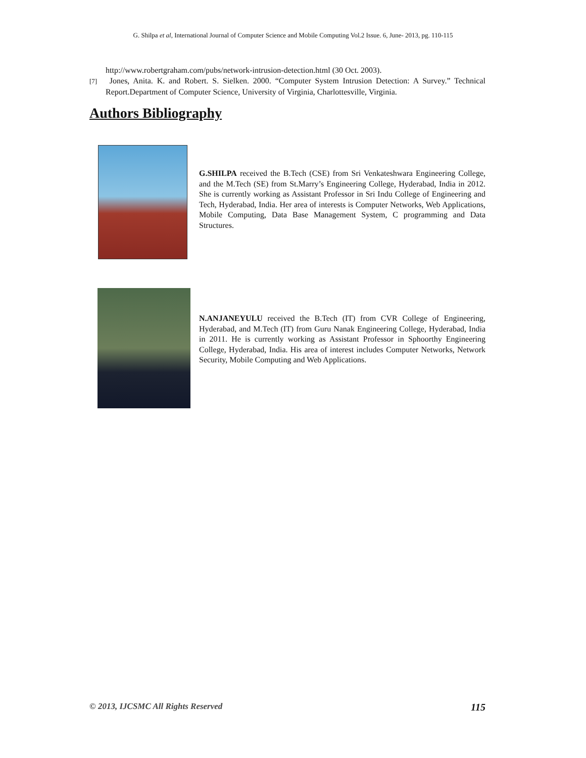G. Shilpa et al, International Journal of Computer Science and Mobile Computing Vol.2 Issue. 6, June- 2013, pg. 110-115
http://www.robertgraham.com/pubs/network-intrusion-detection.html (30 Oct. 2003).
[7] Jones, Anita. K. and Robert. S. Sielken. 2000. “Computer System Intrusion Detection: A Survey.” Technical Report.Department of Computer Science, University of Virginia, Charlottesville, Virginia.
Authors Bibliography
G.SHILPA received the B.Tech (CSE) from Sri Venkateshwara Engineering College, and the M.Tech (SE) from St.Marry’s Engineering College, Hyderabad, India in 2012. She is currently working as Assistant Professor in Sri Indu College of Engineering and Tech, Hyderabad, India. Her area of interests is Computer Networks, Web Applications, Mobile Computing, Data Base Management System, C programming and Data Structures.
N.ANJANEYULU received the B.Tech (IT) from CVR College of Engineering, Hyderabad, and M.Tech (IT) from Guru Nanak Engineering College, Hyderabad, India in 2011. He is currently working as Assistant Professor in Sphoorthy Engineering College, Hyderabad, India. His area of interest includes Computer Networks, Network Security, Mobile Computing and Web Applications.
© 2013, IJCSMC All Rights Reserved 115